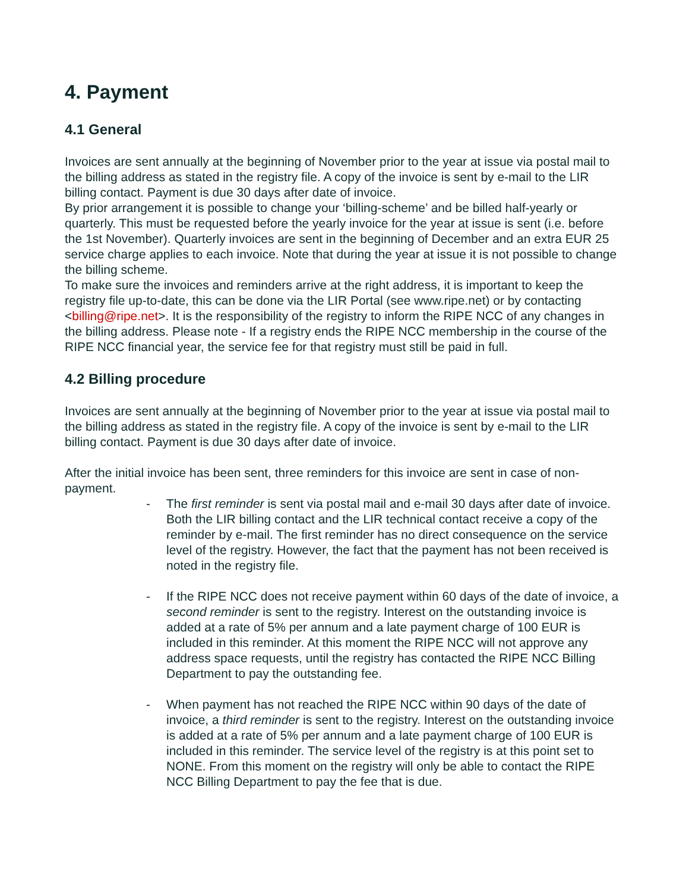4. Payment
4.1 General
Invoices are sent annually at the beginning of November prior to the year at issue via postal mail to the billing address as stated in the registry file. A copy of the invoice is sent by e-mail to the LIR billing contact. Payment is due 30 days after date of invoice.
By prior arrangement it is possible to change your ‘billing-scheme’ and be billed half-yearly or quarterly. This must be requested before the yearly invoice for the year at issue is sent (i.e. before the 1st November). Quarterly invoices are sent in the beginning of December and an extra EUR 25 service charge applies to each invoice. Note that during the year at issue it is not possible to change the billing scheme.
To make sure the invoices and reminders arrive at the right address, it is important to keep the registry file up-to-date, this can be done via the LIR Portal (see www.ripe.net) or by contacting <billing@ripe.net>. It is the responsibility of the registry to inform the RIPE NCC of any changes in the billing address. Please note - If a registry ends the RIPE NCC membership in the course of the RIPE NCC financial year, the service fee for that registry must still be paid in full.
4.2 Billing procedure
Invoices are sent annually at the beginning of November prior to the year at issue via postal mail to the billing address as stated in the registry file. A copy of the invoice is sent by e-mail to the LIR billing contact. Payment is due 30 days after date of invoice.
After the initial invoice has been sent, three reminders for this invoice are sent in case of non-payment.
- The first reminder is sent via postal mail and e-mail 30 days after date of invoice. Both the LIR billing contact and the LIR technical contact receive a copy of the reminder by e-mail. The first reminder has no direct consequence on the service level of the registry. However, the fact that the payment has not been received is noted in the registry file.
- If the RIPE NCC does not receive payment within 60 days of the date of invoice, a second reminder is sent to the registry. Interest on the outstanding invoice is added at a rate of 5% per annum and a late payment charge of 100 EUR is included in this reminder. At this moment the RIPE NCC will not approve any address space requests, until the registry has contacted the RIPE NCC Billing Department to pay the outstanding fee.
- When payment has not reached the RIPE NCC within 90 days of the date of invoice, a third reminder is sent to the registry. Interest on the outstanding invoice is added at a rate of 5% per annum and a late payment charge of 100 EUR is included in this reminder. The service level of the registry is at this point set to NONE. From this moment on the registry will only be able to contact the RIPE NCC Billing Department to pay the fee that is due.